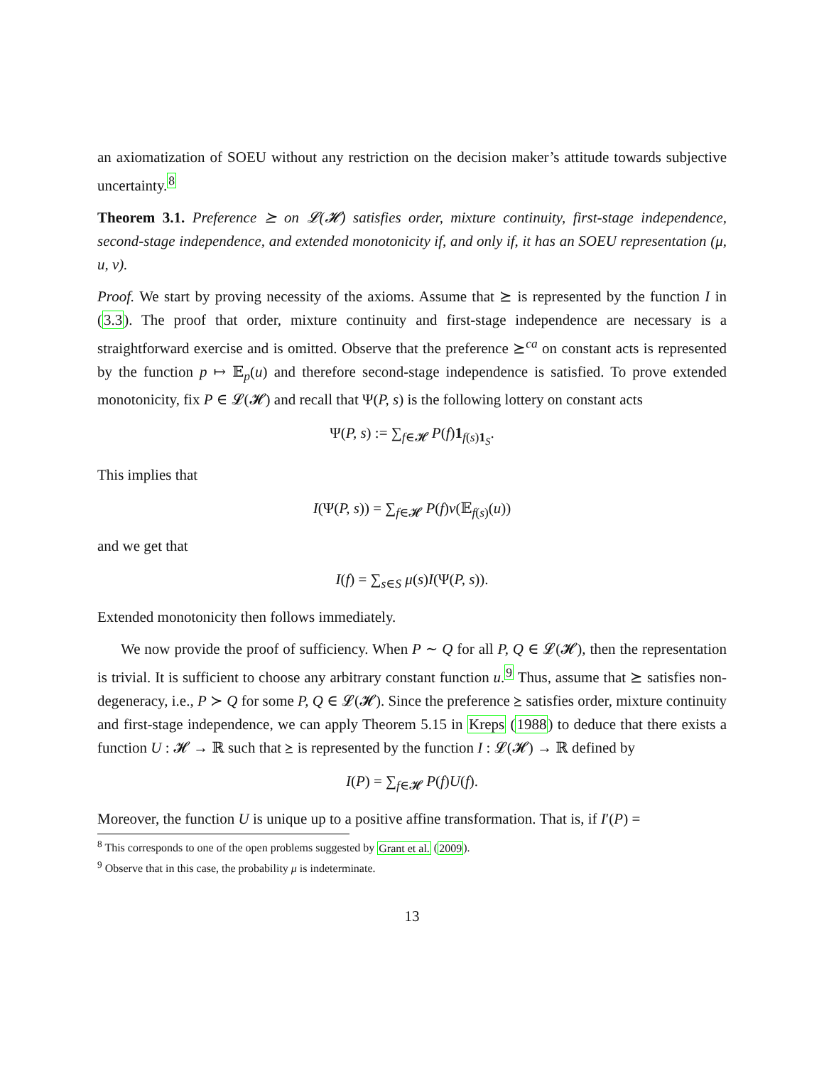an axiomatization of SOEU without any restriction on the decision maker’s attitude towards subjective uncertainty.<sup>8</sup>
Theorem 3.1. Preference ⪰ on 𝓛(𝓗) satisfies order, mixture continuity, first-stage independence, second-stage independence, and extended monotonicity if, and only if, it has an SOEU representation (μ, u, v).
Proof. We start by proving necessity of the axioms. Assume that ⪰ is represented by the function I in (3.3). The proof that order, mixture continuity and first-stage independence are necessary is a straightforward exercise and is omitted. Observe that the preference ⪰<sup>ca</sup> on constant acts is represented by the function p ↦ 𝔼<sub>p</sub>(u) and therefore second-stage independence is satisfied. To prove extended monotonicity, fix P ∈ 𝓛(𝓗) and recall that Ψ(P, s) is the following lottery on constant acts
Ψ(P, s) := ∑<sub>f∈𝓗</sub> P(f)1<sub>f(s)1<sub>S</sub></sub>.
This implies that
I(Ψ(P, s)) = ∑<sub>f∈𝓗</sub> P(f)v(𝔼<sub>f(s)</sub>(u))
and we get that
I(f) = ∑<sub>s∈S</sub> μ(s)I(Ψ(P, s)).
Extended monotonicity then follows immediately.
We now provide the proof of sufficiency. When P ∼ Q for all P, Q ∈ 𝓛(𝓗), then the representation is trivial. It is sufficient to choose any arbitrary constant function u.<sup>9</sup> Thus, assume that ⪰ satisfies non-degeneracy, i.e., P ≻ Q for some P, Q ∈ 𝓛(𝓗). Since the preference ⪰ satisfies order, mixture continuity and first-stage independence, we can apply Theorem 5.15 in Kreps (1988) to deduce that there exists a function U : 𝓗 → ℝ such that ⪰ is represented by the function I : 𝓛(𝓗) → ℝ defined by
I(P) = ∑<sub>f∈𝓗</sub> P(f)U(f).
Moreover, the function U is unique up to a positive affine transformation. That is, if I′(P) =
<sup>8</sup> This corresponds to one of the open problems suggested by Grant et al. (2009).
<sup>9</sup> Observe that in this case, the probability μ is indeterminate.
13